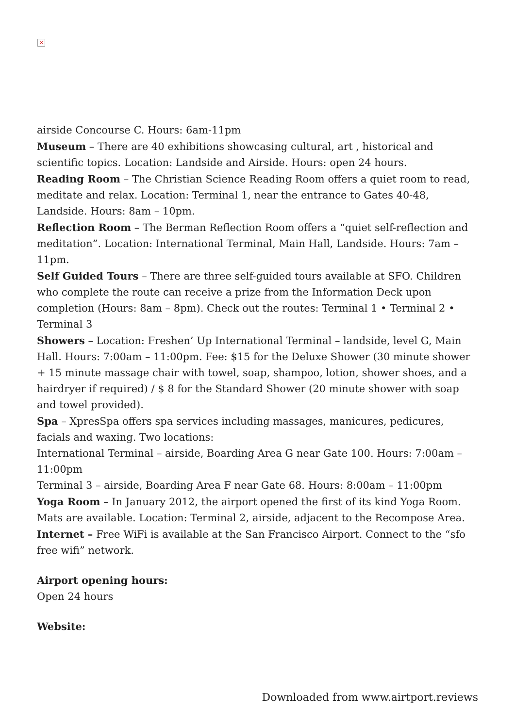×
airside Concourse C. Hours: 6am-11pm
Museum – There are 40 exhibitions showcasing cultural, art , historical and scientific topics. Location: Landside and Airside. Hours: open 24 hours.
Reading Room – The Christian Science Reading Room offers a quiet room to read, meditate and relax. Location: Terminal 1, near the entrance to Gates 40-48, Landside. Hours: 8am – 10pm.
Reflection Room – The Berman Reflection Room offers a “quiet self-reflection and meditation”. Location: International Terminal, Main Hall, Landside. Hours: 7am – 11pm.
Self Guided Tours – There are three self-guided tours available at SFO. Children who complete the route can receive a prize from the Information Deck upon completion (Hours: 8am – 8pm). Check out the routes: Terminal 1 • Terminal 2 • Terminal 3
Showers – Location: Freshen’ Up International Terminal – landside, level G, Main Hall. Hours: 7:00am – 11:00pm. Fee: $15 for the Deluxe Shower (30 minute shower + 15 minute massage chair with towel, soap, shampoo, lotion, shower shoes, and a hairdryer if required) / $ 8 for the Standard Shower (20 minute shower with soap and towel provided).
Spa – XpresSpa offers spa services including massages, manicures, pedicures, facials and waxing. Two locations:
International Terminal – airside, Boarding Area G near Gate 100. Hours: 7:00am – 11:00pm
Terminal 3 – airside, Boarding Area F near Gate 68. Hours: 8:00am – 11:00pm
Yoga Room – In January 2012, the airport opened the first of its kind Yoga Room. Mats are available. Location: Terminal 2, airside, adjacent to the Recompose Area.
Internet – Free WiFi is available at the San Francisco Airport. Connect to the “sfo free wifi” network.
Airport opening hours:
Open 24 hours
Website:
Downloaded from www.airtport.reviews